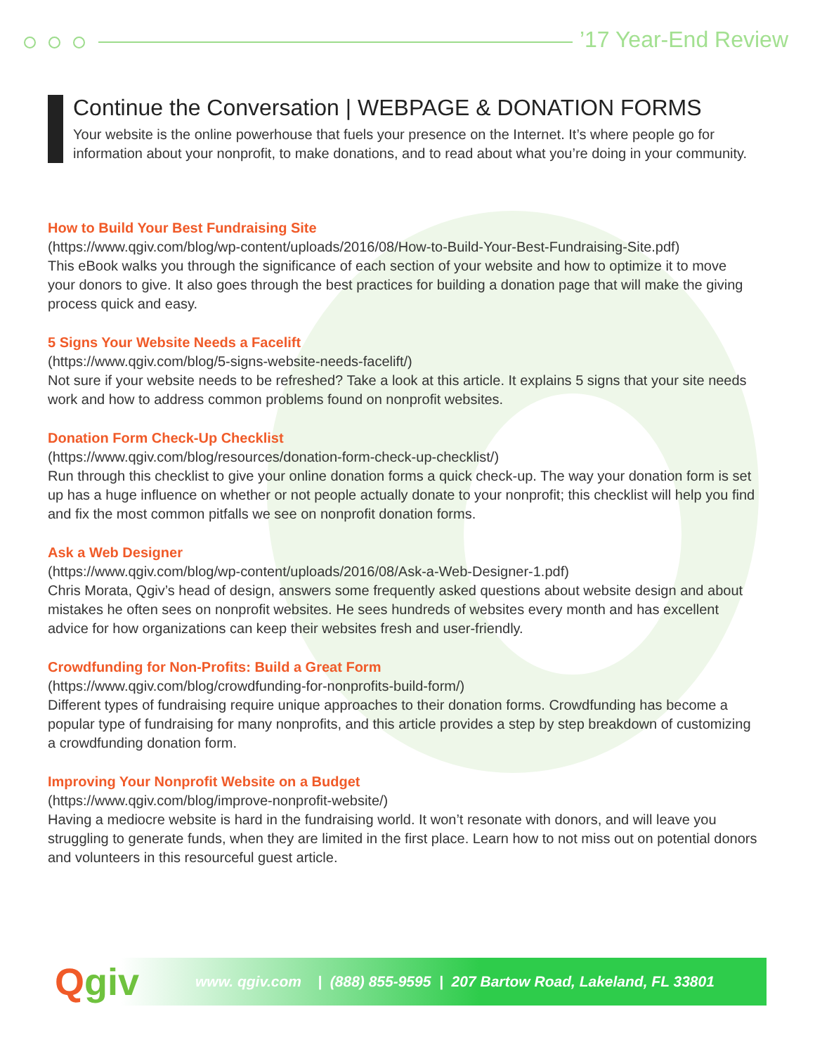’17 Year-End Review
Continue the Conversation | WEBPAGE & DONATION FORMS
Your website is the online powerhouse that fuels your presence on the Internet. It’s where people go for information about your nonprofit, to make donations, and to read about what you’re doing in your community.
How to Build Your Best Fundraising Site
(https://www.qgiv.com/blog/wp-content/uploads/2016/08/How-to-Build-Your-Best-Fundraising-Site.pdf)
This eBook walks you through the significance of each section of your website and how to optimize it to move your donors to give. It also goes through the best practices for building a donation page that will make the giving process quick and easy.
5 Signs Your Website Needs a Facelift
(https://www.qgiv.com/blog/5-signs-website-needs-facelift/)
Not sure if your website needs to be refreshed? Take a look at this article. It explains 5 signs that your site needs work and how to address common problems found on nonprofit websites.
Donation Form Check-Up Checklist
(https://www.qgiv.com/blog/resources/donation-form-check-up-checklist/)
Run through this checklist to give your online donation forms a quick check-up. The way your donation form is set up has a huge influence on whether or not people actually donate to your nonprofit; this checklist will help you find and fix the most common pitfalls we see on nonprofit donation forms.
Ask a Web Designer
(https://www.qgiv.com/blog/wp-content/uploads/2016/08/Ask-a-Web-Designer-1.pdf)
Chris Morata, Qgiv’s head of design, answers some frequently asked questions about website design and about mistakes he often sees on nonprofit websites. He sees hundreds of websites every month and has excellent advice for how organizations can keep their websites fresh and user-friendly.
Crowdfunding for Non-Profits: Build a Great Form
(https://www.qgiv.com/blog/crowdfunding-for-nonprofits-build-form/)
Different types of fundraising require unique approaches to their donation forms. Crowdfunding has become a popular type of fundraising for many nonprofits, and this article provides a step by step breakdown of customizing a crowdfunding donation form.
Improving Your Nonprofit Website on a Budget
(https://www.qgiv.com/blog/improve-nonprofit-website/)
Having a mediocre website is hard in the fundraising world. It won’t resonate with donors, and will leave you struggling to generate funds, when they are limited in the first place. Learn how to not miss out on potential donors and volunteers in this resourceful guest article.
Qgiv
www. qgiv.com | (888) 855-9595 | 207 Bartow Road, Lakeland, FL 33801